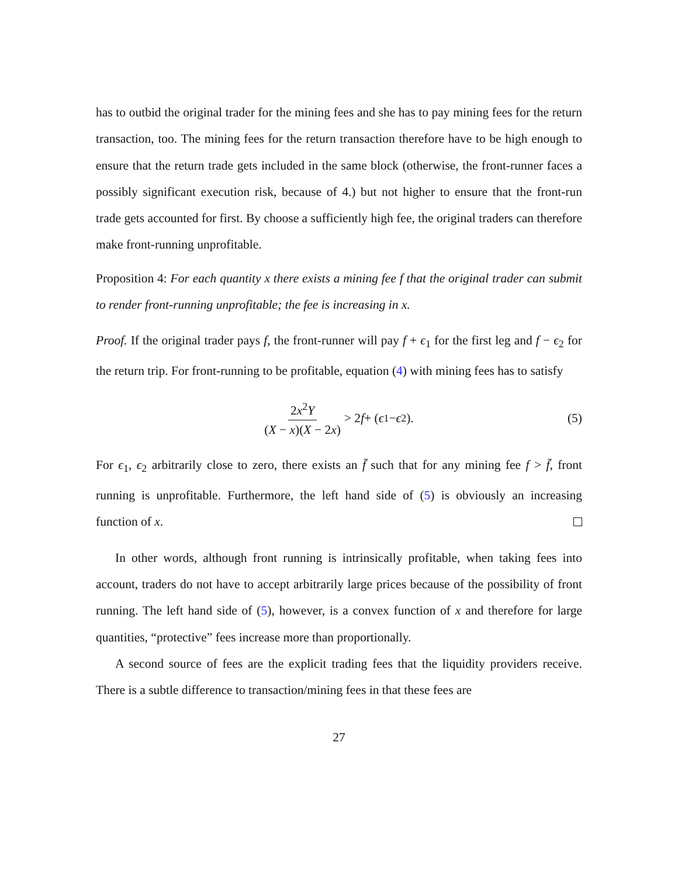has to outbid the original trader for the mining fees and she has to pay mining fees for the return transaction, too. The mining fees for the return transaction therefore have to be high enough to ensure that the return trade gets included in the same block (otherwise, the front-runner faces a possibly significant execution risk, because of 4.) but not higher to ensure that the front-run trade gets accounted for first. By choose a sufficiently high fee, the original traders can therefore make front-running unprofitable.
Proposition 4: For each quantity x there exists a mining fee f that the original trader can submit to render front-running unprofitable; the fee is increasing in x.
Proof. If the original trader pays f, the front-runner will pay f + ϵ<sub>1</sub> for the first leg and f − ϵ<sub>2</sub> for the return trip. For front-running to be profitable, equation (4) with mining fees has to satisfy
2x<sup>2</sup>Y (X − x)(X − 2x) > 2 f + (ϵ<sub>1</sub> − ϵ<sub>2</sub>). (5)
For ϵ<sub>1</sub>, ϵ<sub>2</sub> arbitrarily close to zero, there exists an f̄ such that for any mining fee f > f̄, front running is unprofitable. Furthermore, the left hand side of (5) is obviously an increasing function of x.
In other words, although front running is intrinsically profitable, when taking fees into account, traders do not have to accept arbitrarily large prices because of the possibility of front running. The left hand side of (5), however, is a convex function of x and therefore for large quantities, “protective” fees increase more than proportionally.
A second source of fees are the explicit trading fees that the liquidity providers receive. There is a subtle difference to transaction/mining fees in that these fees are
27